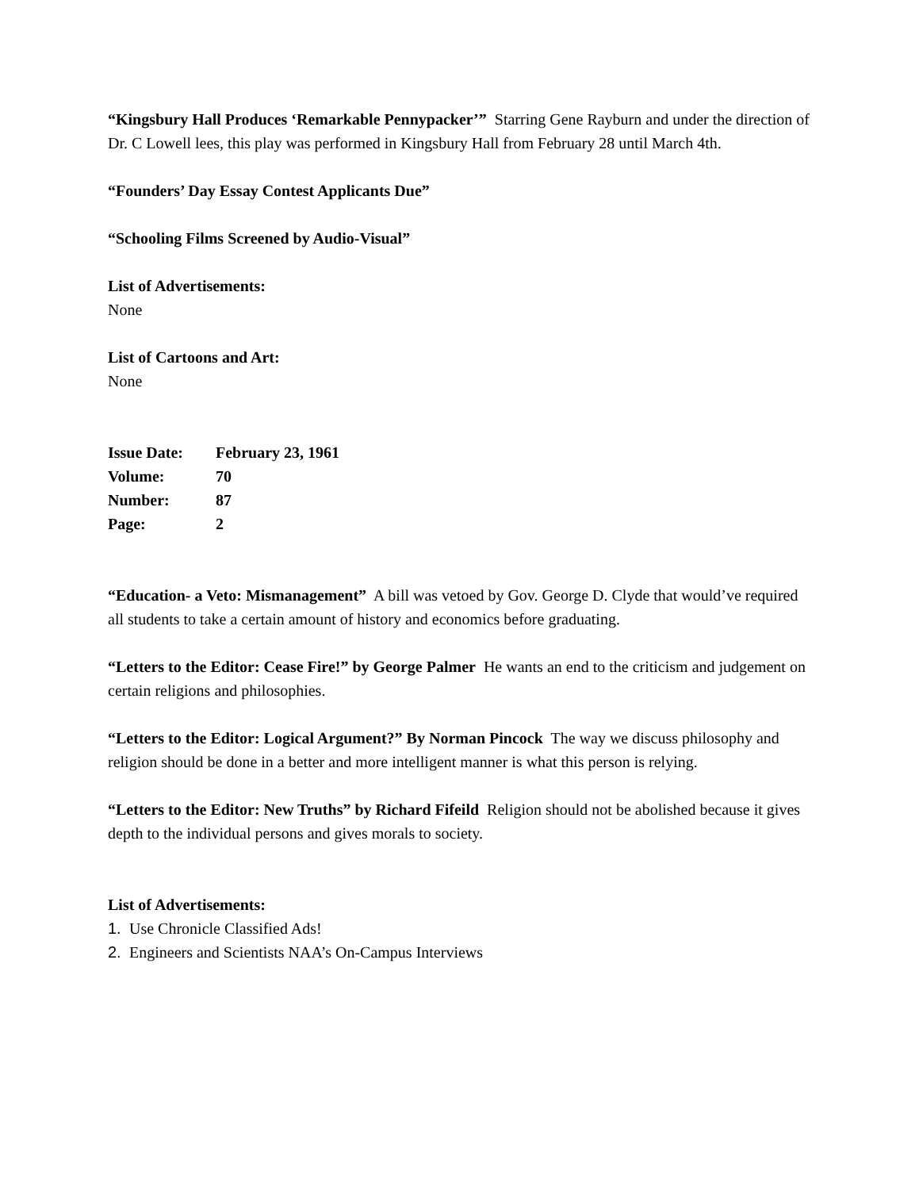“Kingsbury Hall Produces ‘Remarkable Pennypacker’” Starring Gene Rayburn and under the direction of Dr. C Lowell lees, this play was performed in Kingsbury Hall from February 28 until March 4th.
“Founders’ Day Essay Contest Applicants Due”
“Schooling Films Screened by Audio-Visual”
List of Advertisements:
None
List of Cartoons and Art:
None
Issue Date: February 23, 1961
Volume: 70
Number: 87
Page: 2
“Education- a Veto: Mismanagement” A bill was vetoed by Gov. George D. Clyde that would’ve required all students to take a certain amount of history and economics before graduating.
“Letters to the Editor: Cease Fire!” by George Palmer He wants an end to the criticism and judgement on certain religions and philosophies.
“Letters to the Editor: Logical Argument?” By Norman Pincock The way we discuss philosophy and religion should be done in a better and more intelligent manner is what this person is relying.
“Letters to the Editor: New Truths” by Richard Fifeild Religion should not be abolished because it gives depth to the individual persons and gives morals to society.
List of Advertisements:
1. Use Chronicle Classified Ads!
2. Engineers and Scientists NAA’s On-Campus Interviews